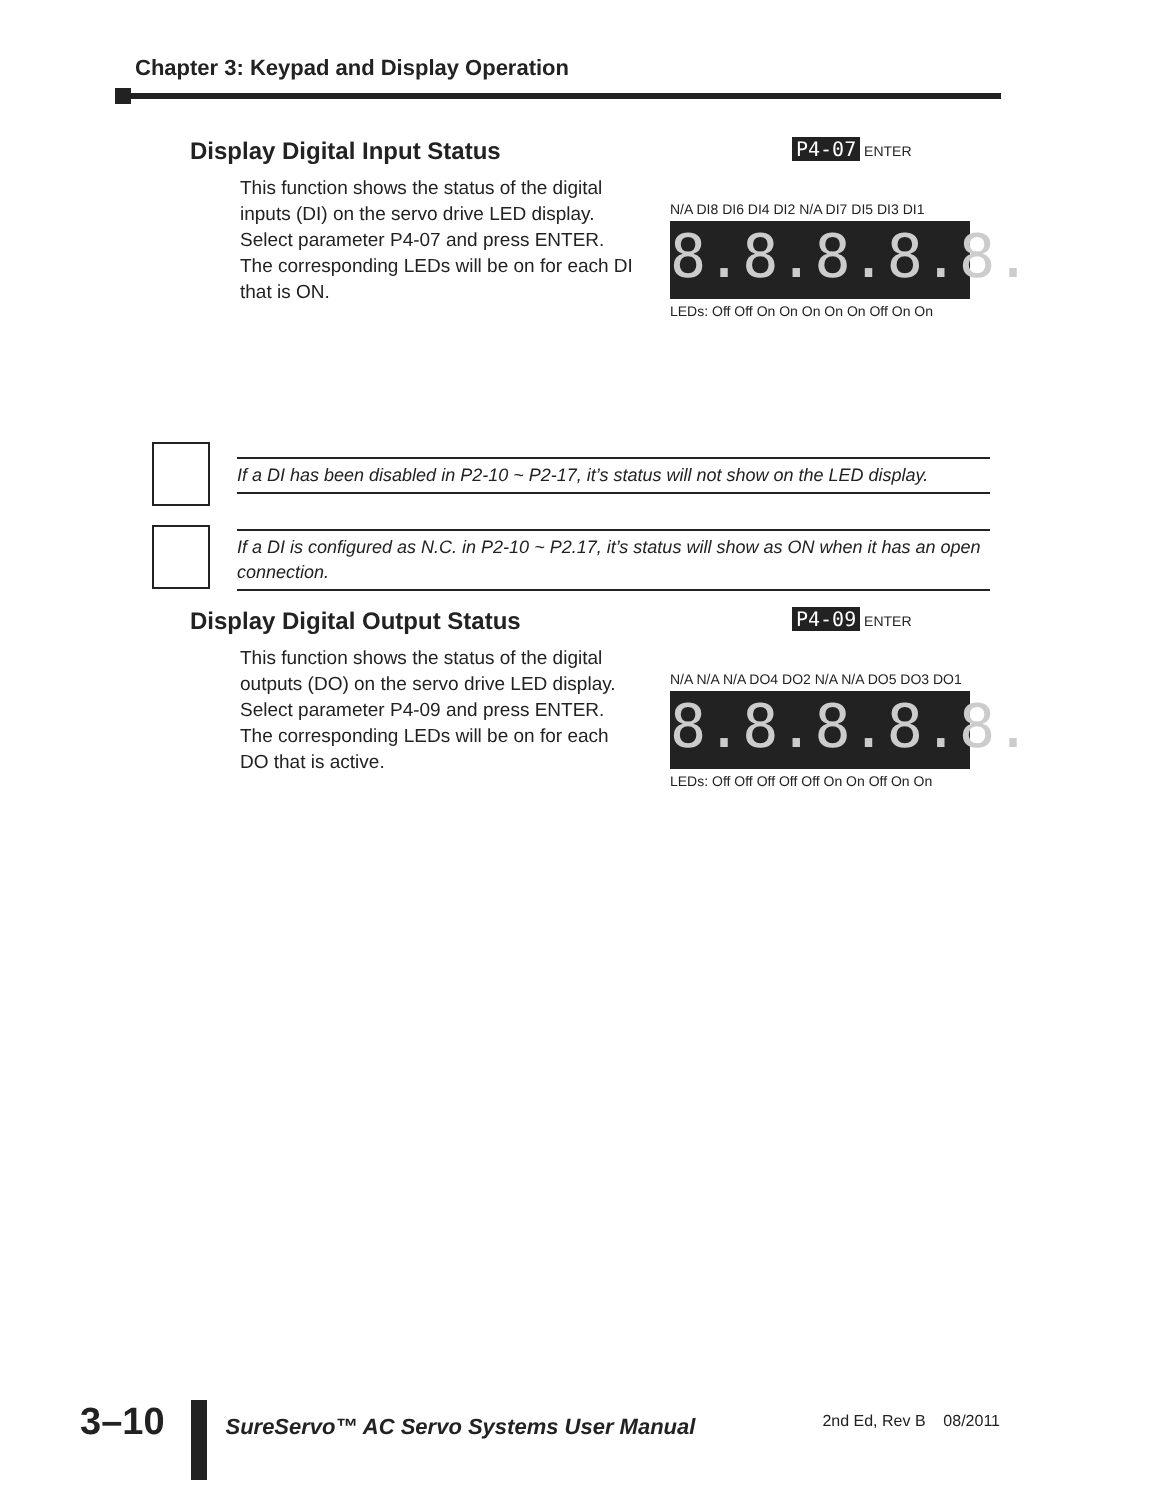Chapter 3: Keypad and Display Operation
Display Digital Input Status
This function shows the status of the digital inputs (DI) on the servo drive LED display. Select parameter P4-07 and press ENTER. The corresponding LEDs will be on for each DI that is ON.
P4-07
ENTER
N/A DI8 DI6 DI4 DI2 N/A DI7 DI5 DI3 DI1
8.8.8.8.8.
LEDs: Off Off On On On On On Off On On
If a DI has been disabled in P2-10 ~ P2-17, it’s status will not show on the LED display.
If a DI is configured as N.C. in P2-10 ~ P2.17, it’s status will show as ON when it has an open connection.
Display Digital Output Status
This function shows the status of the digital outputs (DO) on the servo drive LED display. Select parameter P4-09 and press ENTER. The corresponding LEDs will be on for each DO that is active.
P4-09
ENTER
N/A N/A N/A DO4 DO2 N/A N/A DO5 DO3 DO1
8.8.8.8.8.
LEDs: Off Off Off Off Off On On Off On On
3–10 SureServo™ AC Servo Systems User Manual 2nd Ed, Rev B 08/2011